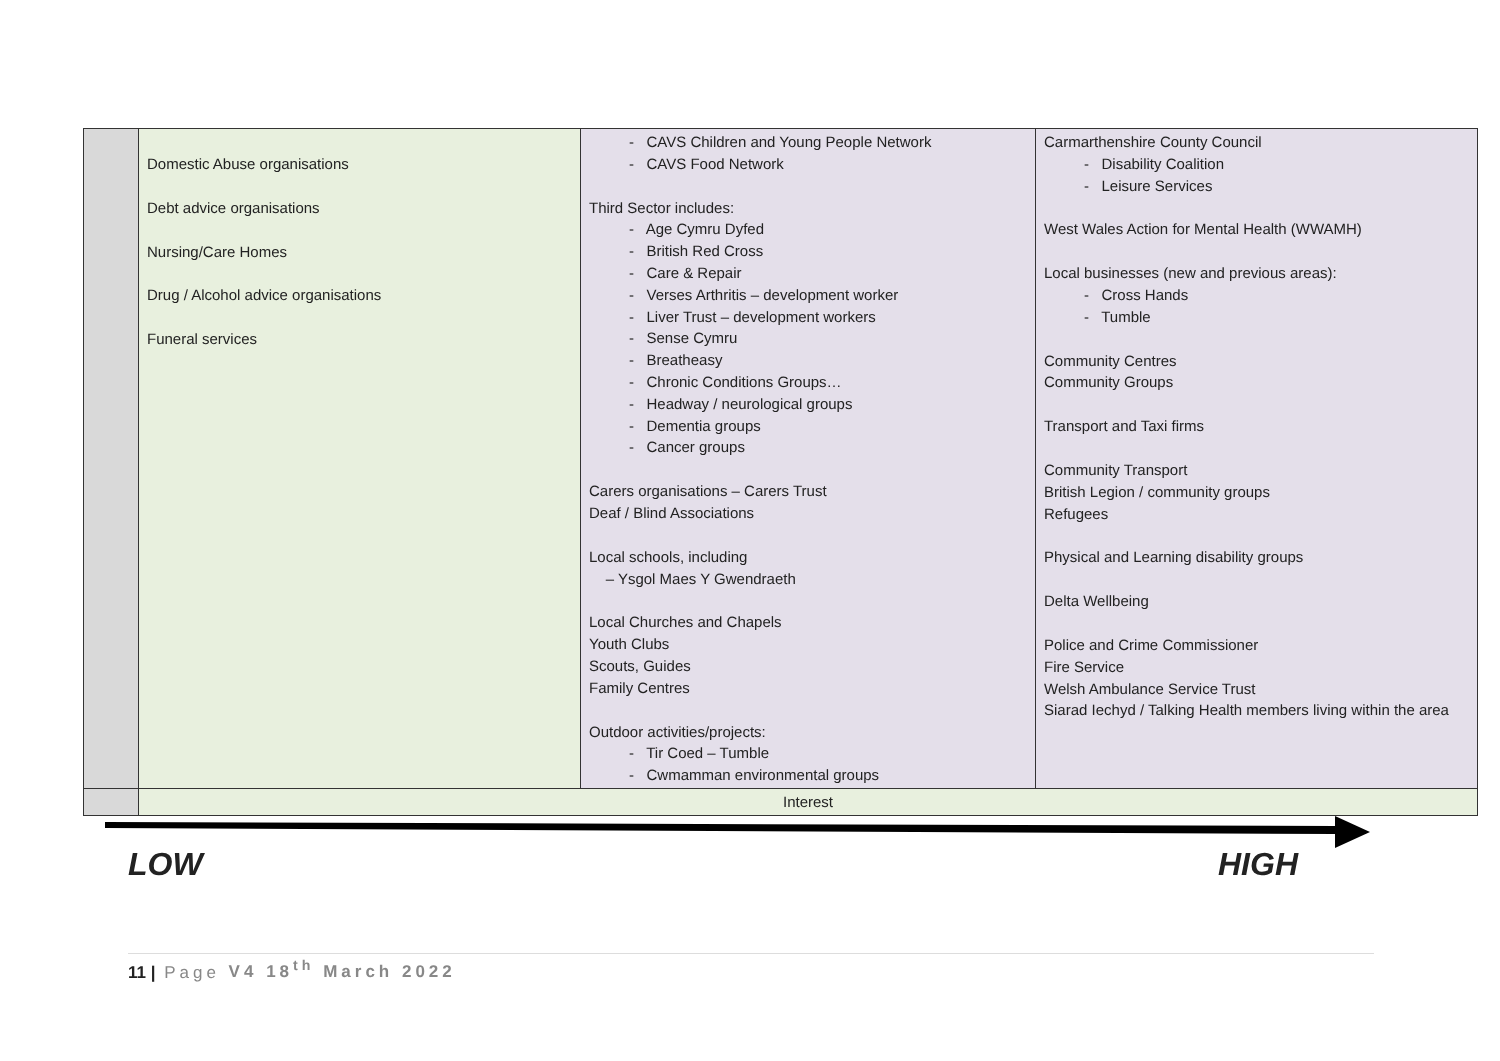| | Domestic Abuse organisations Debt advice organisations Nursing/Care Homes Drug / Alcohol advice organisations Funeral services | - CAVS Children and Young People Network - CAVS Food Network Third Sector includes: - Age Cymru Dyfed - British Red Cross - Care & Repair - Verses Arthritis – development worker - Liver Trust – development workers - Sense Cymru - Breatheasy - Chronic Conditions Groups… - Headway / neurological groups - Dementia groups - Cancer groups Carers organisations – Carers Trust Deaf / Blind Associations Local schools, including – Ysgol Maes Y Gwendraeth Local Churches and Chapels Youth Clubs Scouts, Guides Family Centres Outdoor activities/projects: - Tir Coed – Tumble - Cwmamman environmental groups | Carmarthenshire County Council - Disability Coalition - Leisure Services West Wales Action for Mental Health (WWAMH) Local businesses (new and previous areas): - Cross Hands - Tumble Community Centres Community Groups Transport and Taxi firms Community Transport British Legion / community groups Refugees Physical and Learning disability groups Delta Wellbeing Police and Crime Commissioner Fire Service Welsh Ambulance Service Trust Siarad Iechyd / Talking Health members living within the area |
| | Interest | | |
LOW HIGH
11 | Page V4 18<sup>th</sup> March 2022